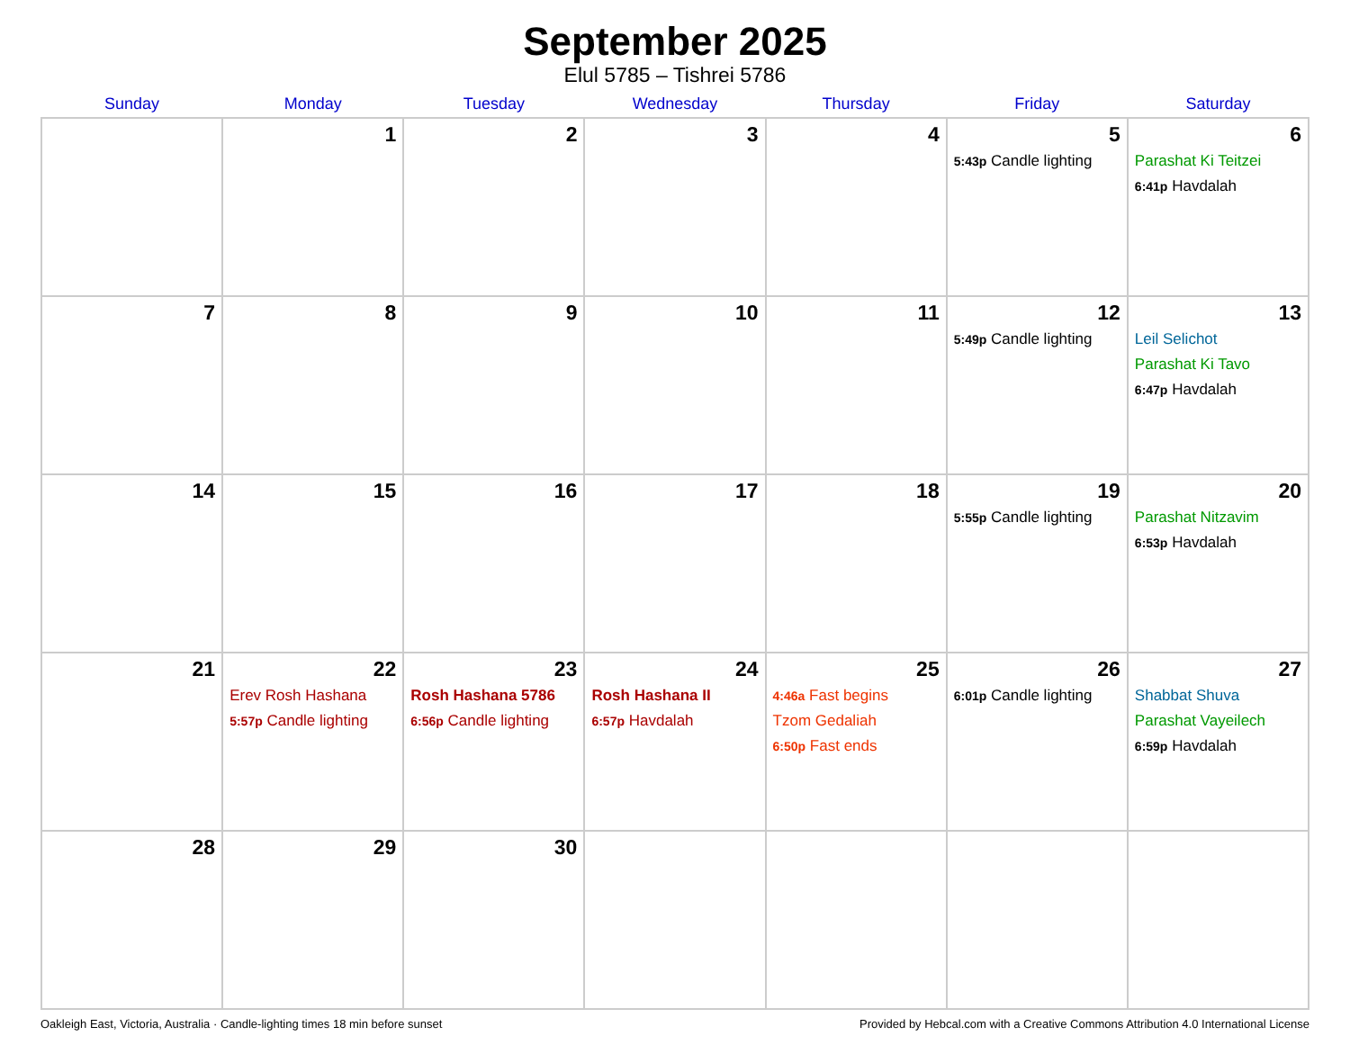September 2025
Elul 5785 – Tishrei 5786
| Sunday | Monday | Tuesday | Wednesday | Thursday | Friday | Saturday |
| --- | --- | --- | --- | --- | --- | --- |
| | 1 | 2 | 3 | 4 | 5 5:43p Candle lighting | 6 Parashat Ki Teitzei 6:41p Havdalah |
| 7 | 8 | 9 | 10 | 11 | 12 5:49p Candle lighting | 13 Leil Selichot Parashat Ki Tavo 6:47p Havdalah |
| 14 | 15 | 16 | 17 | 18 | 19 5:55p Candle lighting | 20 Parashat Nitzavim 6:53p Havdalah |
| 21 | 22 Erev Rosh Hashana 5:57p Candle lighting | 23 Rosh Hashana 5786 6:56p Candle lighting | 24 Rosh Hashana II 6:57p Havdalah | 25 4:46a Fast begins Tzom Gedaliah 6:50p Fast ends | 26 6:01p Candle lighting | 27 Shabbat Shuva Parashat Vayeilech 6:59p Havdalah |
| 28 | 29 | 30 | | | | |
Oakleigh East, Victoria, Australia · Candle-lighting times 18 min before sunset Provided by Hebcal.com with a Creative Commons Attribution 4.0 International License